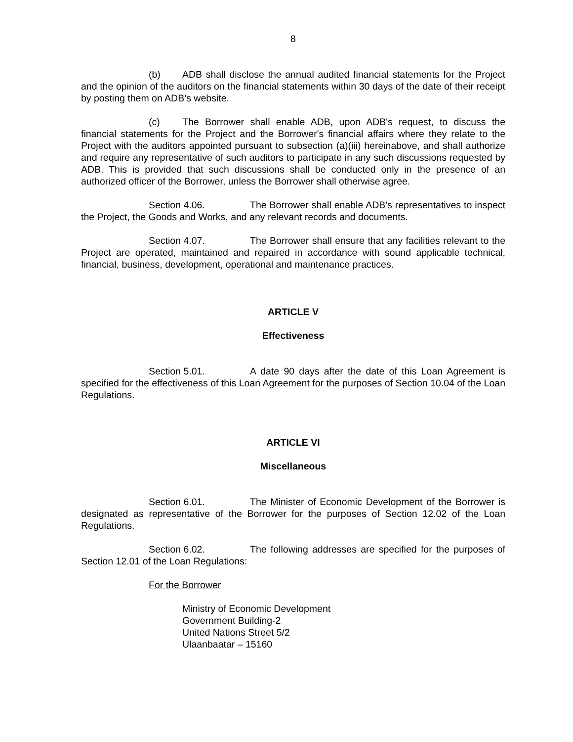8
(b) ADB shall disclose the annual audited financial statements for the Project and the opinion of the auditors on the financial statements within 30 days of the date of their receipt by posting them on ADB’s website.
(c) The Borrower shall enable ADB, upon ADB's request, to discuss the financial statements for the Project and the Borrower's financial affairs where they relate to the Project with the auditors appointed pursuant to subsection (a)(iii) hereinabove, and shall authorize and require any representative of such auditors to participate in any such discussions requested by ADB. This is provided that such discussions shall be conducted only in the presence of an authorized officer of the Borrower, unless the Borrower shall otherwise agree.
Section 4.06. The Borrower shall enable ADB's representatives to inspect the Project, the Goods and Works, and any relevant records and documents.
Section 4.07. The Borrower shall ensure that any facilities relevant to the Project are operated, maintained and repaired in accordance with sound applicable technical, financial, business, development, operational and maintenance practices.
ARTICLE V
Effectiveness
Section 5.01. A date 90 days after the date of this Loan Agreement is specified for the effectiveness of this Loan Agreement for the purposes of Section 10.04 of the Loan Regulations.
ARTICLE VI
Miscellaneous
Section 6.01. The Minister of Economic Development of the Borrower is designated as representative of the Borrower for the purposes of Section 12.02 of the Loan Regulations.
Section 6.02. The following addresses are specified for the purposes of Section 12.01 of the Loan Regulations:
For the Borrower
Ministry of Economic Development
Government Building-2
United Nations Street 5/2
Ulaanbaatar – 15160